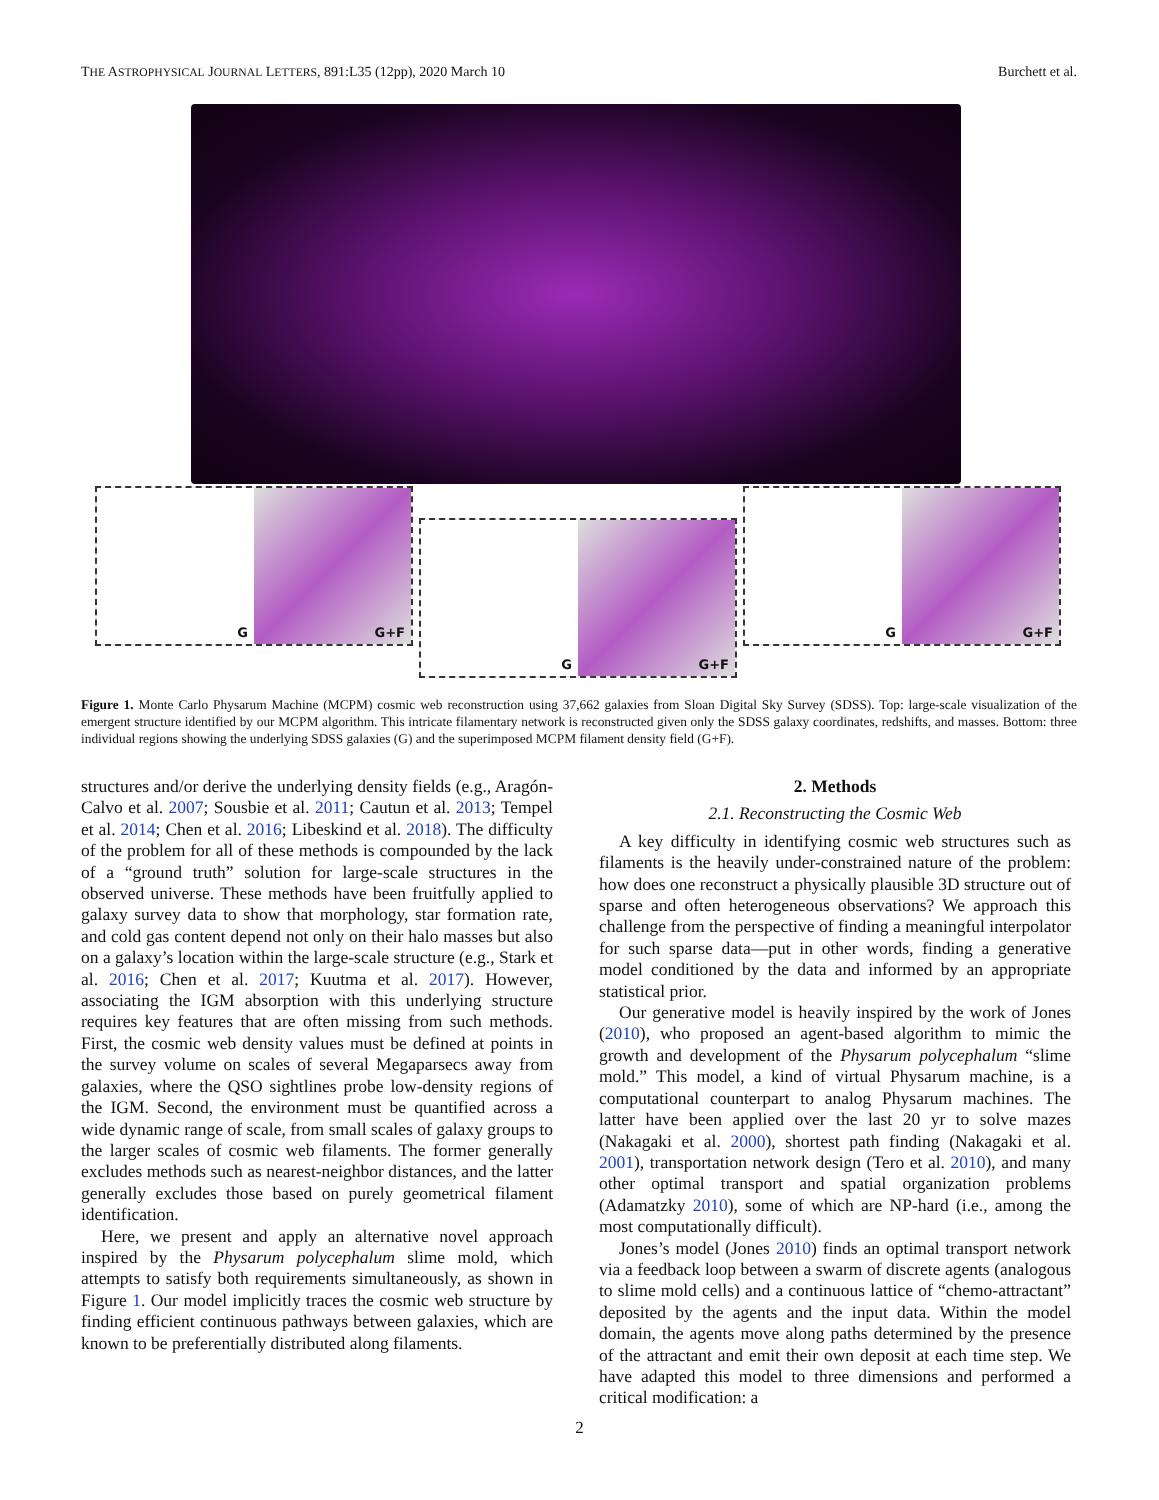THE ASTROPHYSICAL JOURNAL LETTERS, 891:L35 (12pp), 2020 March 10 Burchett et al.
G
G+F
G
G+F
G
G+F
Figure 1. Monte Carlo Physarum Machine (MCPM) cosmic web reconstruction using 37,662 galaxies from Sloan Digital Sky Survey (SDSS). Top: large-scale visualization of the emergent structure identified by our MCPM algorithm. This intricate filamentary network is reconstructed given only the SDSS galaxy coordinates, redshifts, and masses. Bottom: three individual regions showing the underlying SDSS galaxies (G) and the superimposed MCPM filament density field (G+F).
structures and/or derive the underlying density fields (e.g., Aragón-Calvo et al. 2007; Sousbie et al. 2011; Cautun et al. 2013; Tempel et al. 2014; Chen et al. 2016; Libeskind et al. 2018). The difficulty of the problem for all of these methods is compounded by the lack of a “ground truth” solution for large-scale structures in the observed universe. These methods have been fruitfully applied to galaxy survey data to show that morphology, star formation rate, and cold gas content depend not only on their halo masses but also on a galaxy’s location within the large-scale structure (e.g., Stark et al. 2016; Chen et al. 2017; Kuutma et al. 2017). However, associating the IGM absorption with this underlying structure requires key features that are often missing from such methods. First, the cosmic web density values must be defined at points in the survey volume on scales of several Megaparsecs away from galaxies, where the QSO sightlines probe low-density regions of the IGM. Second, the environment must be quantified across a wide dynamic range of scale, from small scales of galaxy groups to the larger scales of cosmic web filaments. The former generally excludes methods such as nearest-neighbor distances, and the latter generally excludes those based on purely geometrical filament identification.
Here, we present and apply an alternative novel approach inspired by the Physarum polycephalum slime mold, which attempts to satisfy both requirements simultaneously, as shown in Figure 1. Our model implicitly traces the cosmic web structure by finding efficient continuous pathways between galaxies, which are known to be preferentially distributed along filaments.
2. Methods
2.1. Reconstructing the Cosmic Web
A key difficulty in identifying cosmic web structures such as filaments is the heavily under-constrained nature of the problem: how does one reconstruct a physically plausible 3D structure out of sparse and often heterogeneous observations? We approach this challenge from the perspective of finding a meaningful interpolator for such sparse data—put in other words, finding a generative model conditioned by the data and informed by an appropriate statistical prior.
Our generative model is heavily inspired by the work of Jones (2010), who proposed an agent-based algorithm to mimic the growth and development of the Physarum polycephalum “slime mold.” This model, a kind of virtual Physarum machine, is a computational counterpart to analog Physarum machines. The latter have been applied over the last 20 yr to solve mazes (Nakagaki et al. 2000), shortest path finding (Nakagaki et al. 2001), transportation network design (Tero et al. 2010), and many other optimal transport and spatial organization problems (Adamatzky 2010), some of which are NP-hard (i.e., among the most computationally difficult).
Jones’s model (Jones 2010) finds an optimal transport network via a feedback loop between a swarm of discrete agents (analogous to slime mold cells) and a continuous lattice of “chemo-attractant” deposited by the agents and the input data. Within the model domain, the agents move along paths determined by the presence of the attractant and emit their own deposit at each time step. We have adapted this model to three dimensions and performed a critical modification: a
2